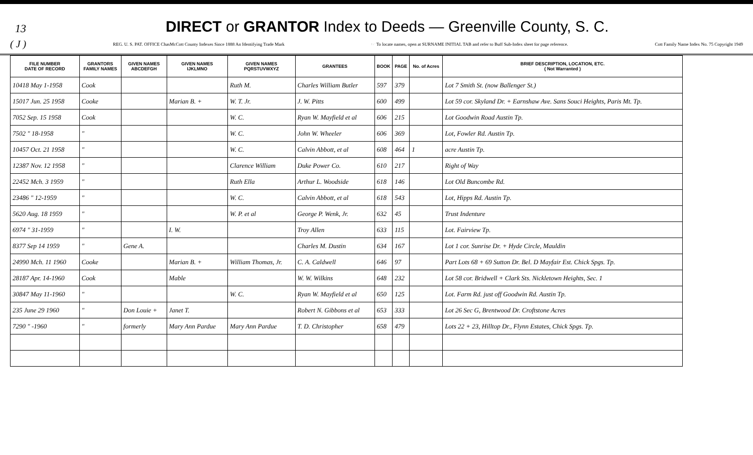13
DIRECT or GRANTOR Index to Deeds — Greenville County, S. C.
( J ) REG. U. S. PAT. OFFICE ChasMcCott County Indexes Since 1888 An Identifying Trade Mark ☞ To locate names, open at SURNAME INITIAL TAB and refer to Buff Sub-Index sheet for page reference. Cott Family Name Index No. 75 Copyright 1949
| FILE NUMBER DATE OF RECORD | GRANTORS FAMILY NAMES | GIVEN NAMES ABCDEFGH | GIVEN NAMES IJKLMNO | GIVEN NAMES PQRSTUVWXYZ | GRANTEES | BOOK | PAGE | No. of Acres | BRIEF DESCRIPTION, LOCATION, ETC. ( Not Warranted ) |
| --- | --- | --- | --- | --- | --- | --- | --- | --- | --- |
| 10418 May 1-1958 | Cook | | | Ruth M. | Charles William Butler | 597 | 379 | | Lot 7 Smith St. (now Ballenger St.) |
| 15017 Jun. 25 1958 | Cooke | | Marian B. + | W. T. Jr. | J. W. Pitts | 600 | 499 | | Lot 59 cor. Skyland Dr. + Earnshaw Ave. Sans Souci Heights, Paris Mt. Tp. |
| 7052 Sep. 15 1958 | Cook | | | W. C. | Ryan W. Mayfield et al | 606 | 215 | | Lot Goodwin Road Austin Tp. |
| 7502 " 18-1958 | " | | | W. C. | John W. Wheeler | 606 | 369 | | Lot, Fowler Rd. Austin Tp. |
| 10457 Oct. 21 1958 | " | | | W. C. | Calvin Abbott, et al | 608 | 464 | 1 | acre Austin Tp. |
| 12387 Nov. 12 1958 | " | | | Clarence William | Duke Power Co. | 610 | 217 | | Right of Way |
| 22452 Mch. 3 1959 | " | | | Ruth Ella | Arthur L. Woodside | 618 | 146 | | Lot Old Buncombe Rd. |
| 23486 " 12-1959 | " | | | W. C. | Calvin Abbott, et al | 618 | 543 | | Lot, Hipps Rd. Austin Tp. |
| 5620 Aug. 18 1959 | " | | | W. P. et al | George P. Wenk, Jr. | 632 | 45 | | Trust Indenture |
| 6974 " 31-1959 | " | | I. W. | | Troy Allen | 633 | 115 | | Lot. Fairview Tp. |
| 8377 Sep 14 1959 | " | Gene A. | | | Charles M. Dustin | 634 | 167 | | Lot 1 cor. Sunrise Dr. + Hyde Circle, Mauldin |
| 24990 Mch. 11 1960 | Cooke | | Marian B. + | William Thomas, Jr. | C. A. Caldwell | 646 | 97 | | Part Lots 68 + 69 Sutton Dr. Bel. D Mayfair Est. Chick Spgs. Tp. |
| 28187 Apr. 14-1960 | Cook | | Mable | | W. W. Wilkins | 648 | 232 | | Lot 58 cor. Bridwell + Clark Sts. Nickletown Heights, Sec. 1 |
| 30847 May 11-1960 | " | | | W. C. | Ryan W. Mayfield et al | 650 | 125 | | Lot. Farm Rd. just off Goodwin Rd. Austin Tp. |
| 235 June 29 1960 | " | Don Louie + | Janet T. | | Robert N. Gibbons et al | 653 | 333 | | Lot 26 Sec G, Brentwood Dr. Croftstone Acres |
| 7290 " -1960 | " | formerly | Mary Ann Pardue | Mary Ann Pardue | T. D. Christopher | 658 | 479 | | Lots 22 + 23, Hilltop Dr., Flynn Estates, Chick Spgs. Tp. |